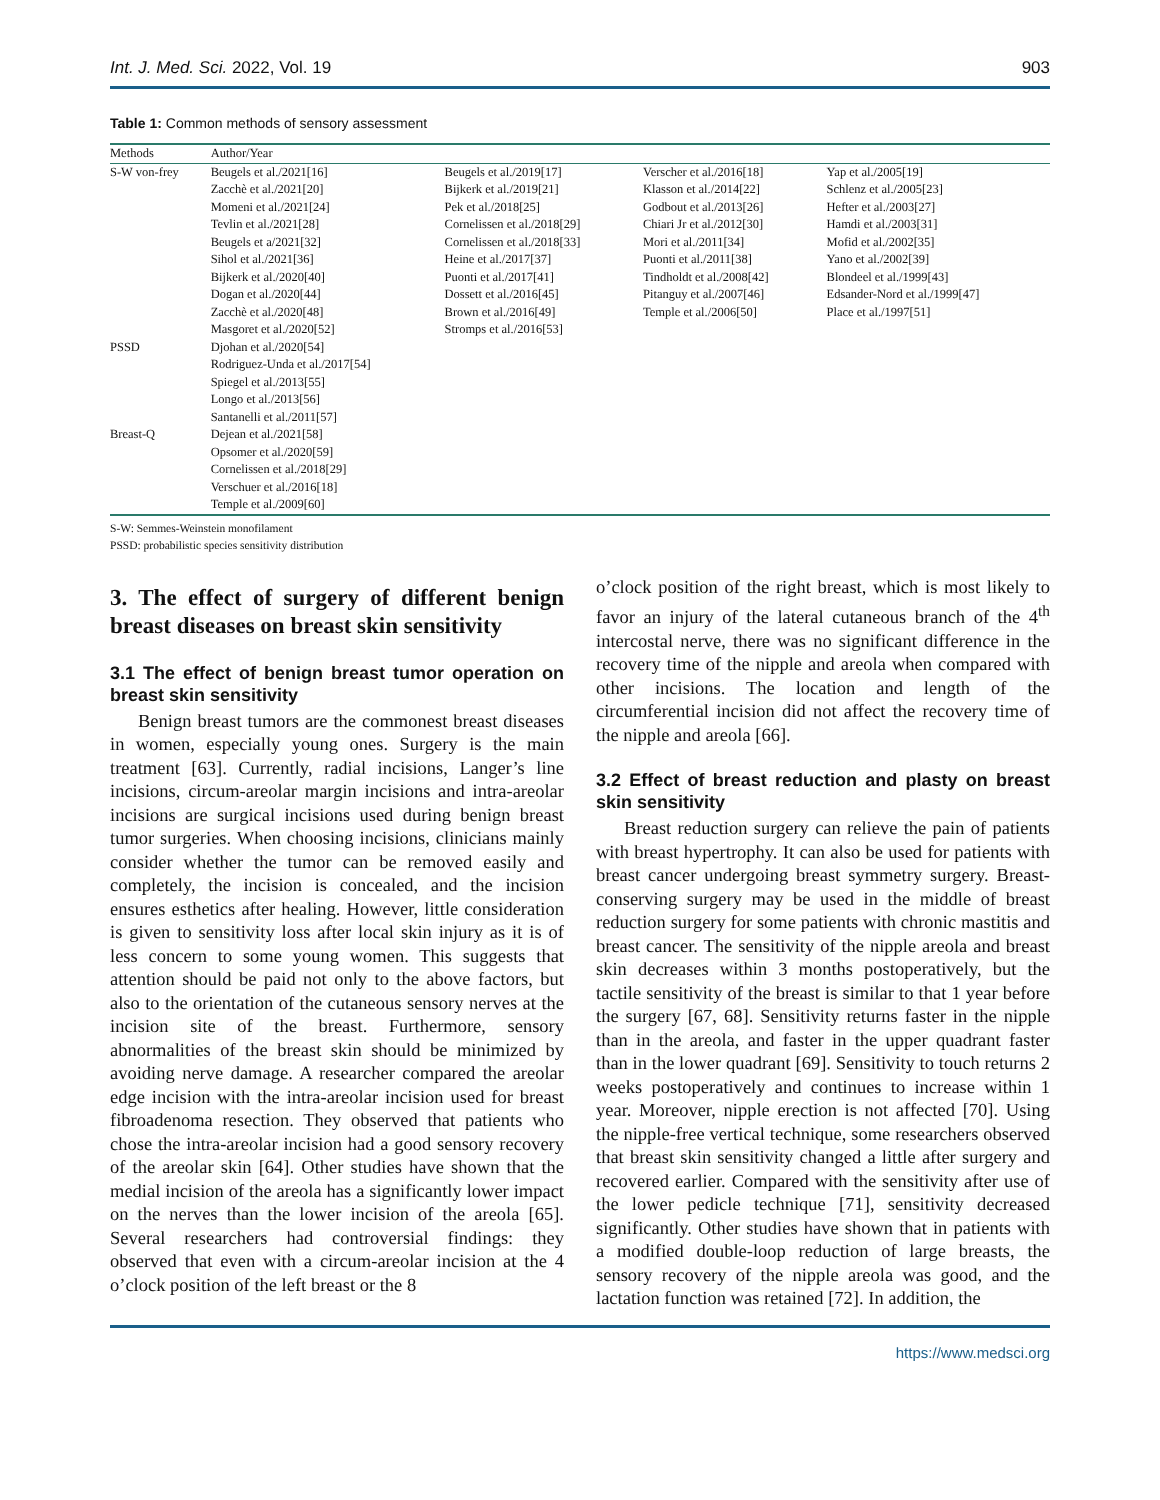Int. J. Med. Sci. 2022, Vol. 19 903
Table 1: Common methods of sensory assessment
| Methods | Author/Year | | | |
| --- | --- | --- | --- | --- |
| S-W von-frey | Beugels et al./2021[16] | Beugels et al./2019[17] | Verscher et al./2016[18] | Yap et al./2005[19] |
| | Zacchè et al./2021[20] | Bijkerk et al./2019[21] | Klasson et al./2014[22] | Schlenz et al./2005[23] |
| | Momeni et al./2021[24] | Pek et al./2018[25] | Godbout et al./2013[26] | Hefter et al./2003[27] |
| | Tevlin et al./2021[28] | Cornelissen et al./2018[29] | Chiari Jr et al./2012[30] | Hamdi et al./2003[31] |
| | Beugels et a/2021[32] | Cornelissen et al./2018[33] | Mori et al./2011[34] | Mofid et al./2002[35] |
| | Sihol et al./2021[36] | Heine et al./2017[37] | Puonti et al./2011[38] | Yano et al./2002[39] |
| | Bijkerk et al./2020[40] | Puonti et al./2017[41] | Tindholdt et al./2008[42] | Blondeel et al./1999[43] |
| | Dogan et al./2020[44] | Dossett et al./2016[45] | Pitanguy et al./2007[46] | Edsander-Nord et al./1999[47] |
| | Zacchè et al./2020[48] | Brown et al./2016[49] | Temple et al./2006[50] | Place et al./1997[51] |
| | Masgoret et al./2020[52] | Stromps et al./2016[53] | | |
| PSSD | Djohan et al./2020[54] | | | |
| | Rodriguez-Unda et al./2017[54] | | | |
| | Spiegel et al./2013[55] | | | |
| | Longo et al./2013[56] | | | |
| | Santanelli et al./2011[57] | | | |
| Breast-Q | Dejean et al./2021[58] | | | |
| | Opsomer et al./2020[59] | | | |
| | Cornelissen et al./2018[29] | | | |
| | Verschuer et al./2016[18] | | | |
| | Temple et al./2009[60] | | | |
S-W: Semmes-Weinstein monofilament
PSSD: probabilistic species sensitivity distribution
3. The effect of surgery of different benign breast diseases on breast skin sensitivity
3.1 The effect of benign breast tumor operation on breast skin sensitivity
Benign breast tumors are the commonest breast diseases in women, especially young ones. Surgery is the main treatment [63]. Currently, radial incisions, Langer’s line incisions, circum-areolar margin incisions and intra-areolar incisions are surgical incisions used during benign breast tumor surgeries. When choosing incisions, clinicians mainly consider whether the tumor can be removed easily and completely, the incision is concealed, and the incision ensures esthetics after healing. However, little consideration is given to sensitivity loss after local skin injury as it is of less concern to some young women. This suggests that attention should be paid not only to the above factors, but also to the orientation of the cutaneous sensory nerves at the incision site of the breast. Furthermore, sensory abnormalities of the breast skin should be minimized by avoiding nerve damage. A researcher compared the areolar edge incision with the intra-areolar incision used for breast fibroadenoma resection. They observed that patients who chose the intra-areolar incision had a good sensory recovery of the areolar skin [64]. Other studies have shown that the medial incision of the areola has a significantly lower impact on the nerves than the lower incision of the areola [65]. Several researchers had controversial findings: they observed that even with a circum-areolar incision at the 4 o’clock position of the left breast or the 8
o’clock position of the right breast, which is most likely to favor an injury of the lateral cutaneous branch of the 4<sup>th</sup> intercostal nerve, there was no significant difference in the recovery time of the nipple and areola when compared with other incisions. The location and length of the circumferential incision did not affect the recovery time of the nipple and areola [66].
3.2 Effect of breast reduction and plasty on breast skin sensitivity
Breast reduction surgery can relieve the pain of patients with breast hypertrophy. It can also be used for patients with breast cancer undergoing breast symmetry surgery. Breast-conserving surgery may be used in the middle of breast reduction surgery for some patients with chronic mastitis and breast cancer. The sensitivity of the nipple areola and breast skin decreases within 3 months postoperatively, but the tactile sensitivity of the breast is similar to that 1 year before the surgery [67, 68]. Sensitivity returns faster in the nipple than in the areola, and faster in the upper quadrant faster than in the lower quadrant [69]. Sensitivity to touch returns 2 weeks postoperatively and continues to increase within 1 year. Moreover, nipple erection is not affected [70]. Using the nipple-free vertical technique, some researchers observed that breast skin sensitivity changed a little after surgery and recovered earlier. Compared with the sensitivity after use of the lower pedicle technique [71], sensitivity decreased significantly. Other studies have shown that in patients with a modified double-loop reduction of large breasts, the sensory recovery of the nipple areola was good, and the lactation function was retained [72]. In addition, the
https://www.medsci.org